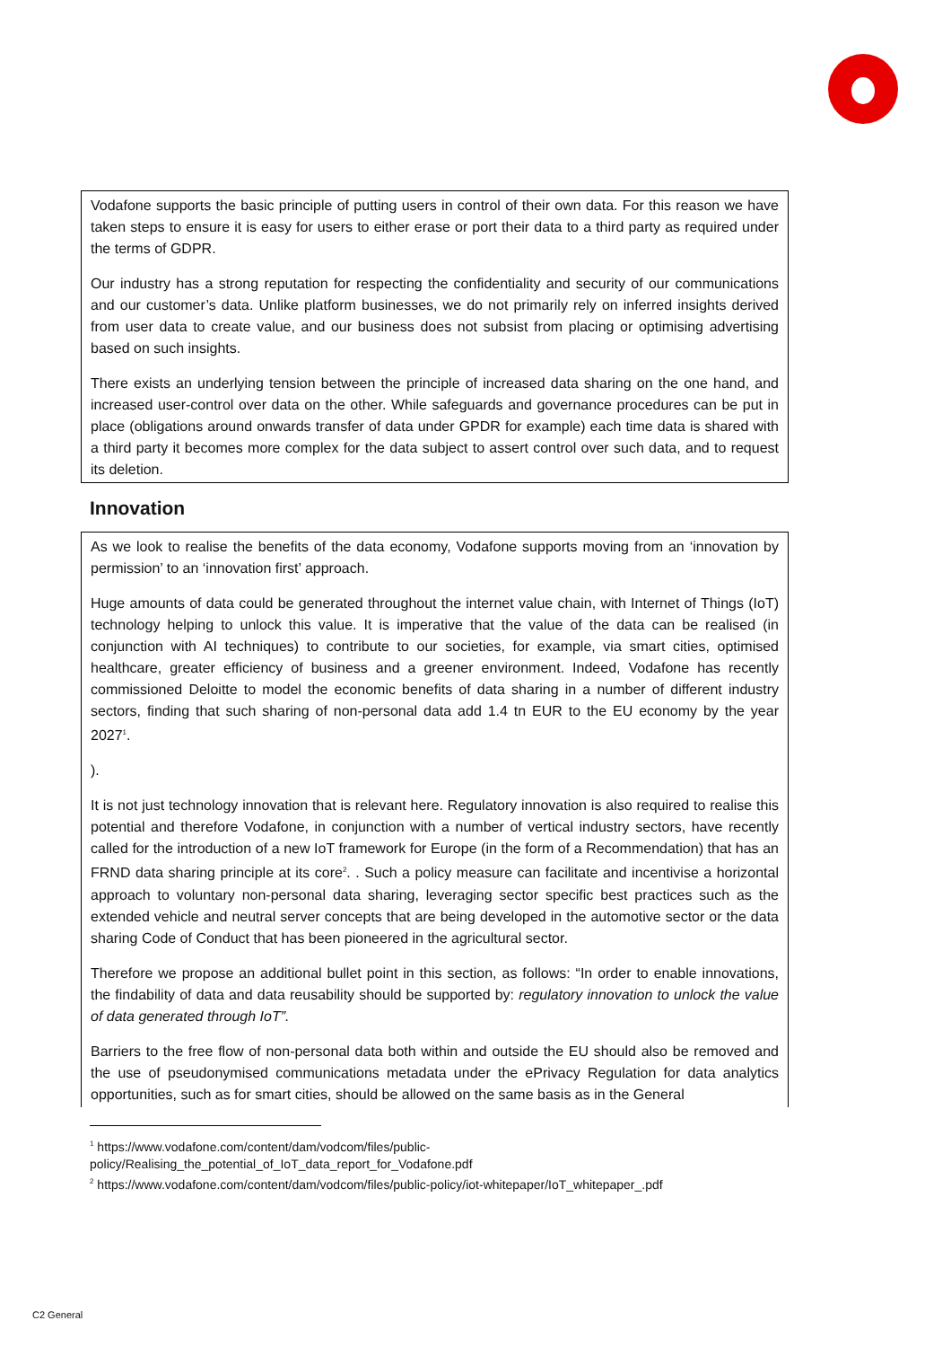Vodafone supports the basic principle of putting users in control of their own data. For this reason we have taken steps to ensure it is easy for users to either erase or port their data to a third party as required under the terms of GDPR.
Our industry has a strong reputation for respecting the confidentiality and security of our communications and our customer’s data. Unlike platform businesses, we do not primarily rely on inferred insights derived from user data to create value, and our business does not subsist from placing or optimising advertising based on such insights.
There exists an underlying tension between the principle of increased data sharing on the one hand, and increased user-control over data on the other. While safeguards and governance procedures can be put in place (obligations around onwards transfer of data under GPDR for example) each time data is shared with a third party it becomes more complex for the data subject to assert control over such data, and to request its deletion.
Innovation
As we look to realise the benefits of the data economy, Vodafone supports moving from an ‘innovation by permission’ to an ‘innovation first’ approach.
Huge amounts of data could be generated throughout the internet value chain, with Internet of Things (IoT) technology helping to unlock this value. It is imperative that the value of the data can be realised (in conjunction with AI techniques) to contribute to our societies, for example, via smart cities, optimised healthcare, greater efficiency of business and a greener environment. Indeed, Vodafone has recently commissioned Deloitte to model the economic benefits of data sharing in a number of different industry sectors, finding that such sharing of non-personal data add 1.4 tn EUR to the EU economy by the year 2027<sup>1</sup>.
).
It is not just technology innovation that is relevant here. Regulatory innovation is also required to realise this potential and therefore Vodafone, in conjunction with a number of vertical industry sectors, have recently called for the introduction of a new IoT framework for Europe (in the form of a Recommendation) that has an FRND data sharing principle at its core<sup>2</sup>. . Such a policy measure can facilitate and incentivise a horizontal approach to voluntary non-personal data sharing, leveraging sector specific best practices such as the extended vehicle and neutral server concepts that are being developed in the automotive sector or the data sharing Code of Conduct that has been pioneered in the agricultural sector.
Therefore we propose an additional bullet point in this section, as follows: “In order to enable innovations, the findability of data and data reusability should be supported by: regulatory innovation to unlock the value of data generated through IoT”.
Barriers to the free flow of non-personal data both within and outside the EU should also be removed and the use of pseudonymised communications metadata under the ePrivacy Regulation for data analytics opportunities, such as for smart cities, should be allowed on the same basis as in the General
<sup>1</sup> https://www.vodafone.com/content/dam/vodcom/files/public-policy/Realising_the_potential_of_IoT_data_report_for_Vodafone.pdf
<sup>2</sup> https://www.vodafone.com/content/dam/vodcom/files/public-policy/iot-whitepaper/IoT_whitepaper_.pdf
C2 General